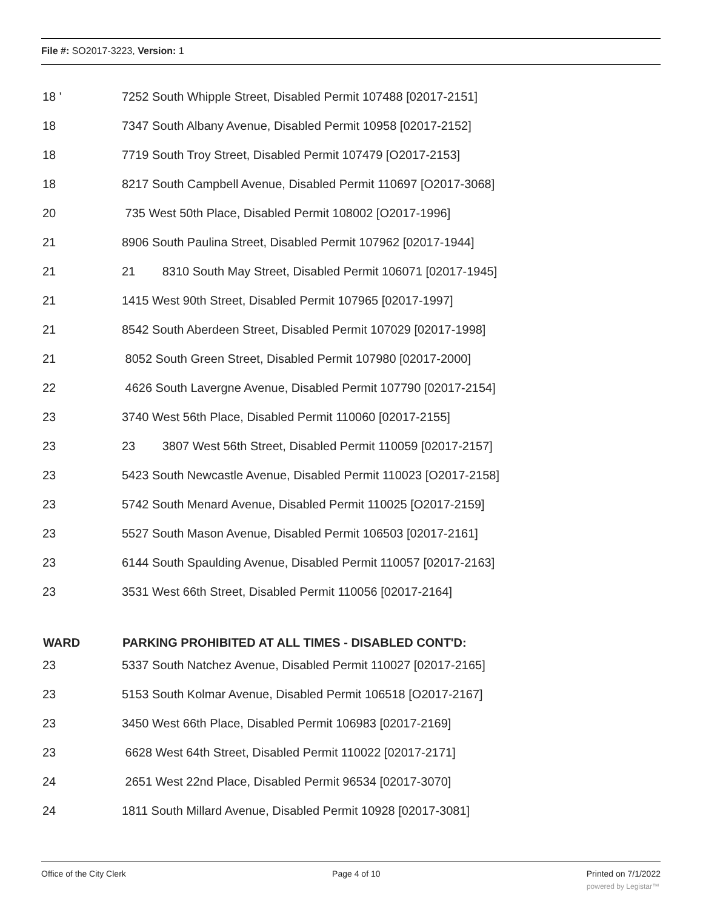File #: SO2017-3223, Version: 1
| 18 ' | 7252 South Whipple Street, Disabled Permit 107488 [02017-2151] |
| 18 | 7347 South Albany Avenue, Disabled Permit 10958 [02017-2152] |
| 18 | 7719 South Troy Street, Disabled Permit 107479 [O2017-2153] |
| 18 | 8217 South Campbell Avenue, Disabled Permit 110697 [O2017-3068] |
| 20 | 735 West 50th Place, Disabled Permit 108002 [O2017-1996] |
| 21 | 8906 South Paulina Street, Disabled Permit 107962 [02017-1944] |
| 21 | 21 8310 South May Street, Disabled Permit 106071 [02017-1945] |
| 21 | 1415 West 90th Street, Disabled Permit 107965 [02017-1997] |
| 21 | 8542 South Aberdeen Street, Disabled Permit 107029 [02017-1998] |
| 21 | 8052 South Green Street, Disabled Permit 107980 [02017-2000] |
| 22 | 4626 South Lavergne Avenue, Disabled Permit 107790 [02017-2154] |
| 23 | 3740 West 56th Place, Disabled Permit 110060 [02017-2155] |
| 23 | 23 3807 West 56th Street, Disabled Permit 110059 [02017-2157] |
| 23 | 5423 South Newcastle Avenue, Disabled Permit 110023 [O2017-2158] |
| 23 | 5742 South Menard Avenue, Disabled Permit 110025 [O2017-2159] |
| 23 | 5527 South Mason Avenue, Disabled Permit 106503 [02017-2161] |
| 23 | 6144 South Spaulding Avenue, Disabled Permit 110057 [02017-2163] |
| 23 | 3531 West 66th Street, Disabled Permit 110056 [02017-2164] |
| WARD | PARKING PROHIBITED AT ALL TIMES - DISABLED CONT'D: |
| 23 | 5337 South Natchez Avenue, Disabled Permit 110027 [02017-2165] |
| 23 | 5153 South Kolmar Avenue, Disabled Permit 106518 [O2017-2167] |
| 23 | 3450 West 66th Place, Disabled Permit 106983 [02017-2169] |
| 23 | 6628 West 64th Street, Disabled Permit 110022 [02017-2171] |
| 24 | 2651 West 22nd Place, Disabled Permit 96534 [02017-3070] |
| 24 | 1811 South Millard Avenue, Disabled Permit 10928 [02017-3081] |
Office of the City Clerk Page 4 of 10 Printed on 7/1/2022
powered by Legistar™